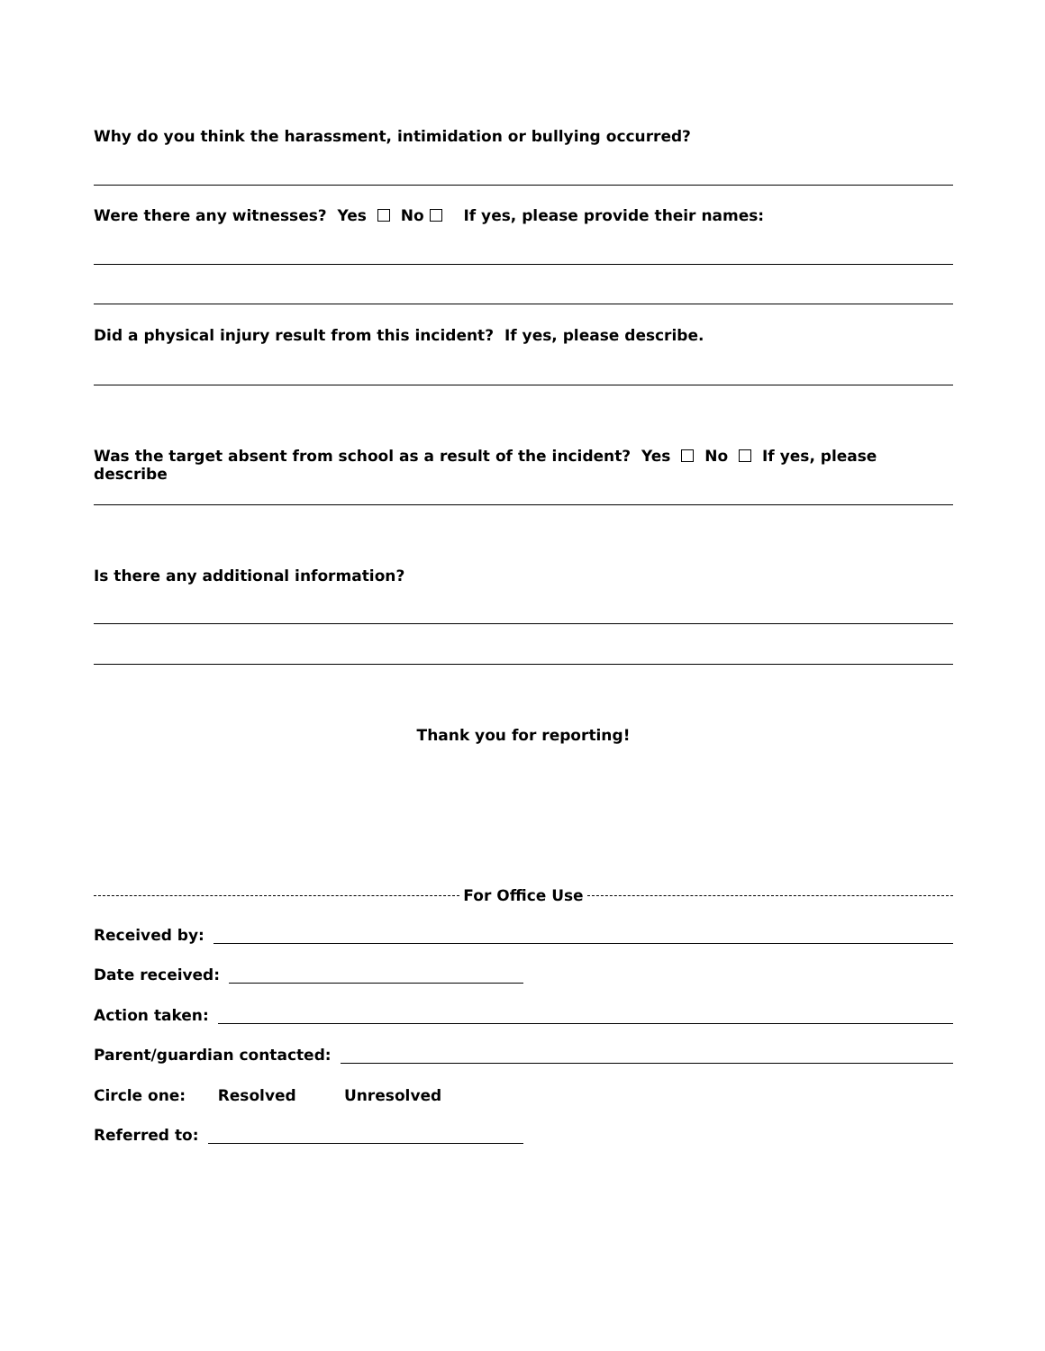Why do you think the harassment, intimidation or bullying occurred?
Were there any witnesses? Yes No If yes, please provide their names:
Did a physical injury result from this incident? If yes, please describe.
Was the target absent from school as a result of the incident? Yes No If yes, please describe
Is there any additional information?
Thank you for reporting!
For Office Use
Received by:
Date received:
Action taken:
Parent/guardian contacted:
Circle one: Resolved Unresolved
Referred to: